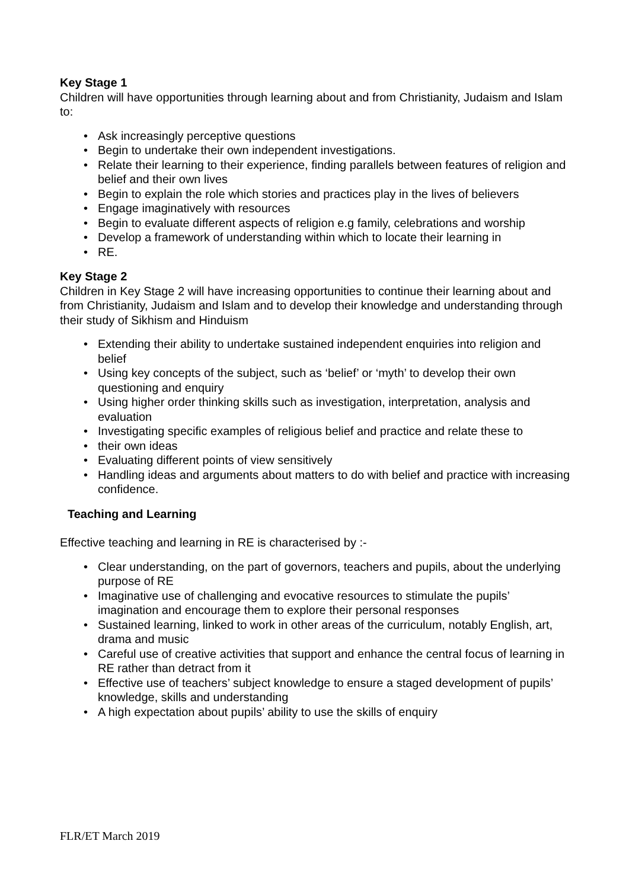Key Stage 1
Children will have opportunities through learning about and from Christianity, Judaism and Islam to:
• Ask increasingly perceptive questions
• Begin to undertake their own independent investigations.
• Relate their learning to their experience, finding parallels between features of religion and belief and their own lives
• Begin to explain the role which stories and practices play in the lives of believers
• Engage imaginatively with resources
• Begin to evaluate different aspects of religion e.g family, celebrations and worship
• Develop a framework of understanding within which to locate their learning in
• RE.
Key Stage 2
Children in Key Stage 2 will have increasing opportunities to continue their learning about and from Christianity, Judaism and Islam and to develop their knowledge and understanding through their study of Sikhism and Hinduism
• Extending their ability to undertake sustained independent enquiries into religion and belief
• Using key concepts of the subject, such as ‘belief’ or ‘myth’ to develop their own questioning and enquiry
• Using higher order thinking skills such as investigation, interpretation, analysis and evaluation
• Investigating specific examples of religious belief and practice and relate these to
• their own ideas
• Evaluating different points of view sensitively
• Handling ideas and arguments about matters to do with belief and practice with increasing confidence.
Teaching and Learning
Effective teaching and learning in RE is characterised by :-
• Clear understanding, on the part of governors, teachers and pupils, about the underlying purpose of RE
• Imaginative use of challenging and evocative resources to stimulate the pupils’ imagination and encourage them to explore their personal responses
• Sustained learning, linked to work in other areas of the curriculum, notably English, art, drama and music
• Careful use of creative activities that support and enhance the central focus of learning in RE rather than detract from it
• Effective use of teachers’ subject knowledge to ensure a staged development of pupils’ knowledge, skills and understanding
• A high expectation about pupils’ ability to use the skills of enquiry
FLR/ET March 2019